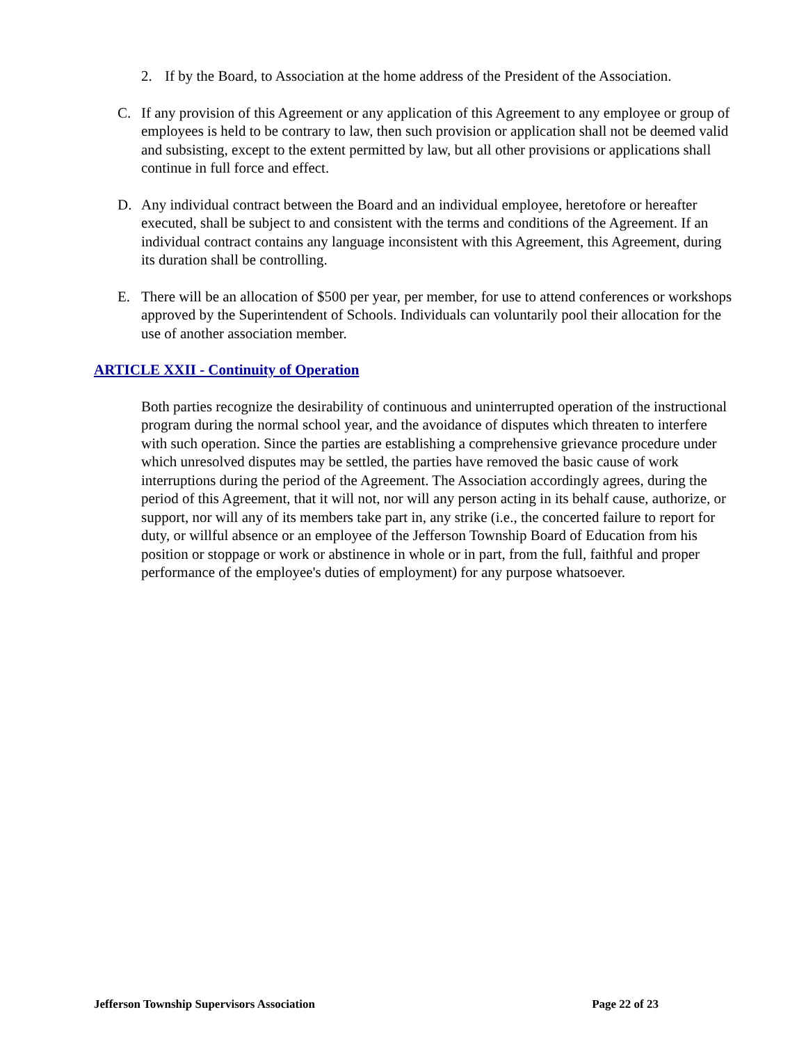2. If by the Board, to Association at the home address of the President of the Association.
C. If any provision of this Agreement or any application of this Agreement to any employee or group of employees is held to be contrary to law, then such provision or application shall not be deemed valid and subsisting, except to the extent permitted by law, but all other provisions or applications shall continue in full force and effect.
D. Any individual contract between the Board and an individual employee, heretofore or hereafter executed, shall be subject to and consistent with the terms and conditions of the Agreement. If an individual contract contains any language inconsistent with this Agreement, this Agreement, during its duration shall be controlling.
E. There will be an allocation of $500 per year, per member, for use to attend conferences or workshops approved by the Superintendent of Schools. Individuals can voluntarily pool their allocation for the use of another association member.
ARTICLE XXII - Continuity of Operation
Both parties recognize the desirability of continuous and uninterrupted operation of the instructional program during the normal school year, and the avoidance of disputes which threaten to interfere with such operation. Since the parties are establishing a comprehensive grievance procedure under which unresolved disputes may be settled, the parties have removed the basic cause of work interruptions during the period of the Agreement. The Association accordingly agrees, during the period of this Agreement, that it will not, nor will any person acting in its behalf cause, authorize, or support, nor will any of its members take part in, any strike (i.e., the concerted failure to report for duty, or willful absence or an employee of the Jefferson Township Board of Education from his position or stoppage or work or abstinence in whole or in part, from the full, faithful and proper performance of the employee's duties of employment) for any purpose whatsoever.
Jefferson Township Supervisors Association Page 22 of 23